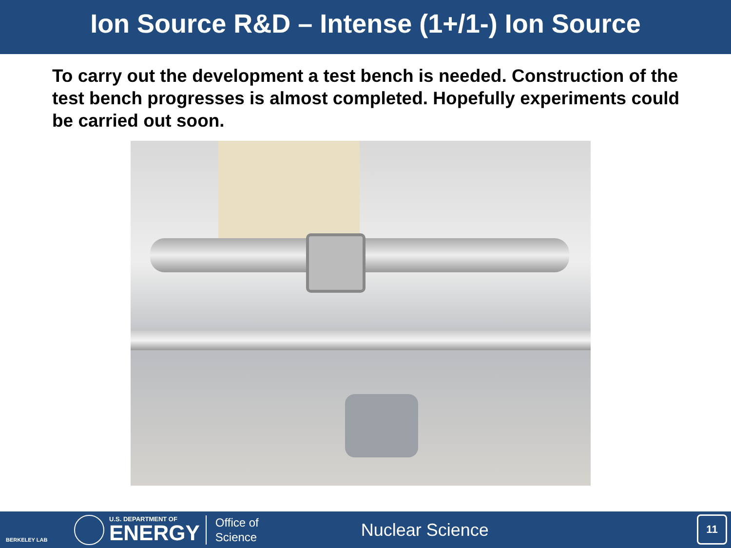Ion Source R&D – Intense (1+/1-) Ion Source
To carry out the development a test bench is needed. Construction of the test bench progresses is almost completed. Hopefully experiments could be carried out soon.
BERKELEY LAB
U.S. DEPARTMENT OF
ENERGY
Office of
Science
Nuclear Science
11